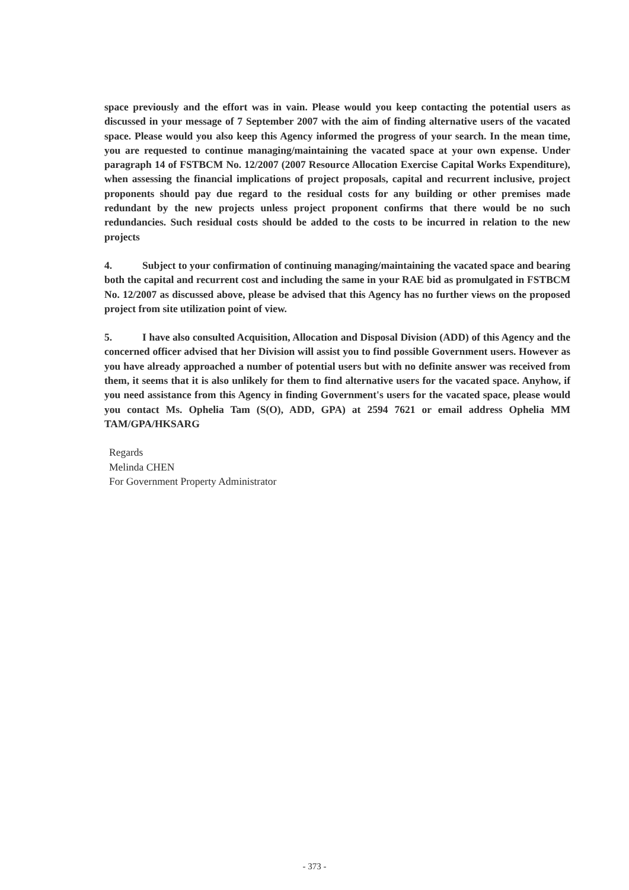space previously and the effort was in vain. Please would you keep contacting the potential users as discussed in your message of 7 September 2007 with the aim of finding alternative users of the vacated space. Please would you also keep this Agency informed the progress of your search. In the mean time, you are requested to continue managing/maintaining the vacated space at your own expense. Under paragraph 14 of FSTBCM No. 12/2007 (2007 Resource Allocation Exercise Capital Works Expenditure), when assessing the financial implications of project proposals, capital and recurrent inclusive, project proponents should pay due regard to the residual costs for any building or other premises made redundant by the new projects unless project proponent confirms that there would be no such redundancies. Such residual costs should be added to the costs to be incurred in relation to the new projects
4. Subject to your confirmation of continuing managing/maintaining the vacated space and bearing both the capital and recurrent cost and including the same in your RAE bid as promulgated in FSTBCM No. 12/2007 as discussed above, please be advised that this Agency has no further views on the proposed project from site utilization point of view.
5. I have also consulted Acquisition, Allocation and Disposal Division (ADD) of this Agency and the concerned officer advised that her Division will assist you to find possible Government users. However as you have already approached a number of potential users but with no definite answer was received from them, it seems that it is also unlikely for them to find alternative users for the vacated space. Anyhow, if you need assistance from this Agency in finding Government's users for the vacated space, please would you contact Ms. Ophelia Tam (S(O), ADD, GPA) at 2594 7621 or email address Ophelia MM TAM/GPA/HKSARG
Regards
Melinda CHEN
For Government Property Administrator
- 373 -